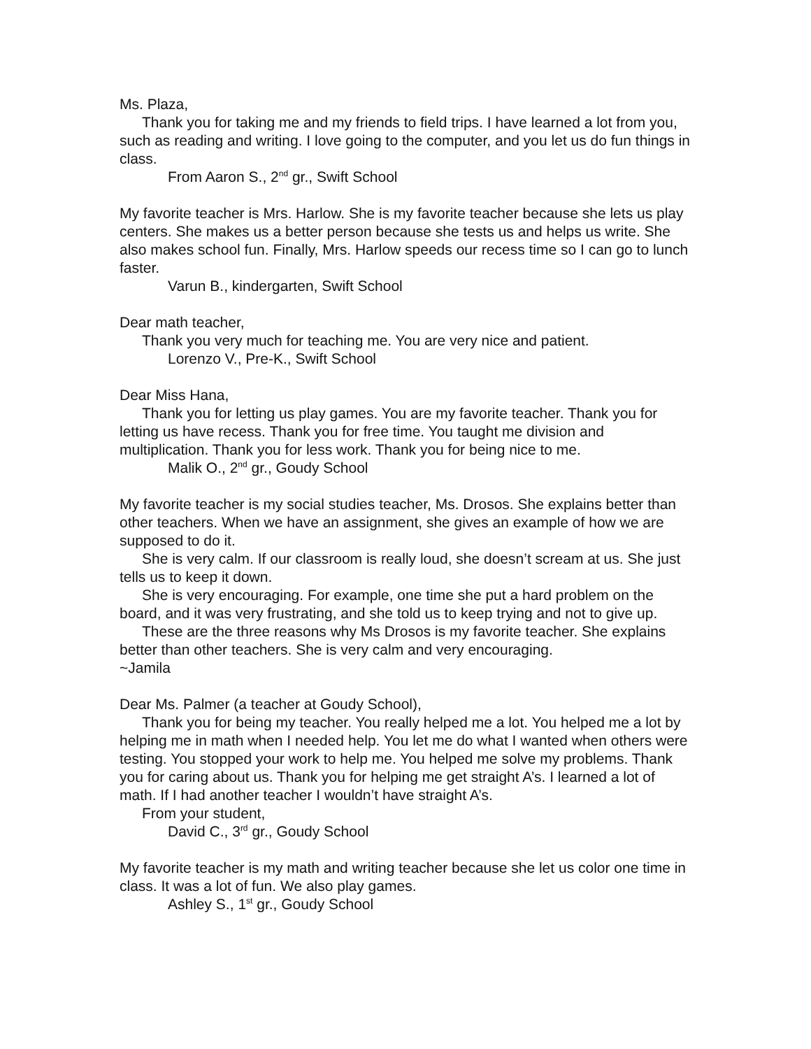Ms. Plaza,
Thank you for taking me and my friends to field trips. I have learned a lot from you, such as reading and writing. I love going to the computer, and you let us do fun things in class.
From Aaron S., 2<sup>nd</sup> gr., Swift School
My favorite teacher is Mrs. Harlow. She is my favorite teacher because she lets us play centers. She makes us a better person because she tests us and helps us write. She also makes school fun. Finally, Mrs. Harlow speeds our recess time so I can go to lunch faster.
Varun B., kindergarten, Swift School
Dear math teacher,
Thank you very much for teaching me. You are very nice and patient.
Lorenzo V., Pre-K., Swift School
Dear Miss Hana,
Thank you for letting us play games. You are my favorite teacher. Thank you for letting us have recess. Thank you for free time. You taught me division and multiplication. Thank you for less work. Thank you for being nice to me.
Malik O., 2<sup>nd</sup> gr., Goudy School
My favorite teacher is my social studies teacher, Ms. Drosos. She explains better than other teachers. When we have an assignment, she gives an example of how we are supposed to do it.
She is very calm. If our classroom is really loud, she doesn’t scream at us. She just tells us to keep it down.
She is very encouraging. For example, one time she put a hard problem on the board, and it was very frustrating, and she told us to keep trying and not to give up.
These are the three reasons why Ms Drosos is my favorite teacher. She explains better than other teachers. She is very calm and very encouraging.
~Jamila
Dear Ms. Palmer (a teacher at Goudy School),
Thank you for being my teacher. You really helped me a lot. You helped me a lot by helping me in math when I needed help. You let me do what I wanted when others were testing. You stopped your work to help me. You helped me solve my problems. Thank you for caring about us. Thank you for helping me get straight A’s. I learned a lot of math. If I had another teacher I wouldn’t have straight A’s.
From your student,
David C., 3<sup>rd</sup> gr., Goudy School
My favorite teacher is my math and writing teacher because she let us color one time in class. It was a lot of fun. We also play games.
Ashley S., 1<sup>st</sup> gr., Goudy School